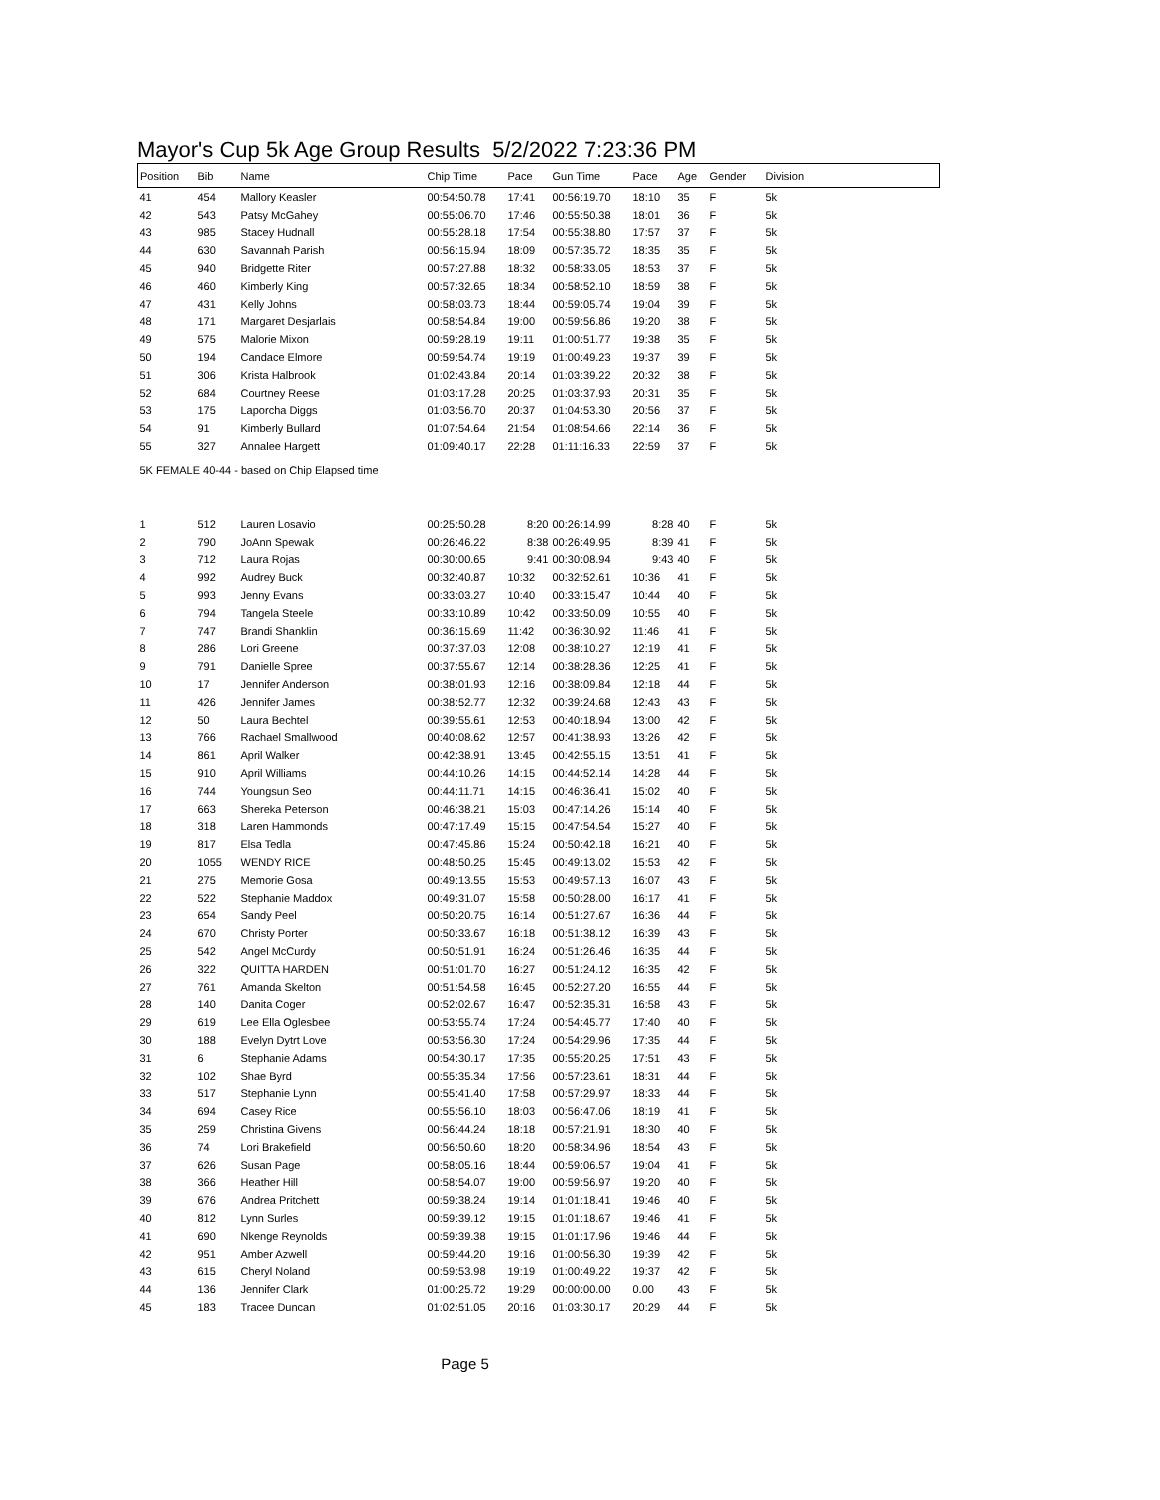Mayor's Cup 5k Age Group Results 5/2/2022 7:23:36 PM
| Position | Bib | Name | Chip Time | Pace | Gun Time | Pace | Age | Gender | Division |
| --- | --- | --- | --- | --- | --- | --- | --- | --- | --- |
| 41 | 454 | Mallory Keasler | 00:54:50.78 | 17:41 | 00:56:19.70 | 18:10 | 35 | F | 5k |
| 42 | 543 | Patsy McGahey | 00:55:06.70 | 17:46 | 00:55:50.38 | 18:01 | 36 | F | 5k |
| 43 | 985 | Stacey Hudnall | 00:55:28.18 | 17:54 | 00:55:38.80 | 17:57 | 37 | F | 5k |
| 44 | 630 | Savannah Parish | 00:56:15.94 | 18:09 | 00:57:35.72 | 18:35 | 35 | F | 5k |
| 45 | 940 | Bridgette Riter | 00:57:27.88 | 18:32 | 00:58:33.05 | 18:53 | 37 | F | 5k |
| 46 | 460 | Kimberly King | 00:57:32.65 | 18:34 | 00:58:52.10 | 18:59 | 38 | F | 5k |
| 47 | 431 | Kelly Johns | 00:58:03.73 | 18:44 | 00:59:05.74 | 19:04 | 39 | F | 5k |
| 48 | 171 | Margaret Desjarlais | 00:58:54.84 | 19:00 | 00:59:56.86 | 19:20 | 38 | F | 5k |
| 49 | 575 | Malorie Mixon | 00:59:28.19 | 19:11 | 01:00:51.77 | 19:38 | 35 | F | 5k |
| 50 | 194 | Candace Elmore | 00:59:54.74 | 19:19 | 01:00:49.23 | 19:37 | 39 | F | 5k |
| 51 | 306 | Krista Halbrook | 01:02:43.84 | 20:14 | 01:03:39.22 | 20:32 | 38 | F | 5k |
| 52 | 684 | Courtney Reese | 01:03:17.28 | 20:25 | 01:03:37.93 | 20:31 | 35 | F | 5k |
| 53 | 175 | Laporcha Diggs | 01:03:56.70 | 20:37 | 01:04:53.30 | 20:56 | 37 | F | 5k |
| 54 | 91 | Kimberly Bullard | 01:07:54.64 | 21:54 | 01:08:54.66 | 22:14 | 36 | F | 5k |
| 55 | 327 | Annalee Hargett | 01:09:40.17 | 22:28 | 01:11:16.33 | 22:59 | 37 | F | 5k |
| 5K FEMALE 40-44 - based on Chip Elapsed time | | | | | | | | | |
| 1 | 512 | Lauren Losavio | 00:25:50.28 | 8:20 | 00:26:14.99 | 8:28 | 40 | F | 5k |
| 2 | 790 | JoAnn Spewak | 00:26:46.22 | 8:38 | 00:26:49.95 | 8:39 | 41 | F | 5k |
| 3 | 712 | Laura Rojas | 00:30:00.65 | 9:41 | 00:30:08.94 | 9:43 | 40 | F | 5k |
| 4 | 992 | Audrey Buck | 00:32:40.87 | 10:32 | 00:32:52.61 | 10:36 | 41 | F | 5k |
| 5 | 993 | Jenny Evans | 00:33:03.27 | 10:40 | 00:33:15.47 | 10:44 | 40 | F | 5k |
| 6 | 794 | Tangela Steele | 00:33:10.89 | 10:42 | 00:33:50.09 | 10:55 | 40 | F | 5k |
| 7 | 747 | Brandi Shanklin | 00:36:15.69 | 11:42 | 00:36:30.92 | 11:46 | 41 | F | 5k |
| 8 | 286 | Lori Greene | 00:37:37.03 | 12:08 | 00:38:10.27 | 12:19 | 41 | F | 5k |
| 9 | 791 | Danielle Spree | 00:37:55.67 | 12:14 | 00:38:28.36 | 12:25 | 41 | F | 5k |
| 10 | 17 | Jennifer Anderson | 00:38:01.93 | 12:16 | 00:38:09.84 | 12:18 | 44 | F | 5k |
| 11 | 426 | Jennifer James | 00:38:52.77 | 12:32 | 00:39:24.68 | 12:43 | 43 | F | 5k |
| 12 | 50 | Laura Bechtel | 00:39:55.61 | 12:53 | 00:40:18.94 | 13:00 | 42 | F | 5k |
| 13 | 766 | Rachael Smallwood | 00:40:08.62 | 12:57 | 00:41:38.93 | 13:26 | 42 | F | 5k |
| 14 | 861 | April Walker | 00:42:38.91 | 13:45 | 00:42:55.15 | 13:51 | 41 | F | 5k |
| 15 | 910 | April Williams | 00:44:10.26 | 14:15 | 00:44:52.14 | 14:28 | 44 | F | 5k |
| 16 | 744 | Youngsun Seo | 00:44:11.71 | 14:15 | 00:46:36.41 | 15:02 | 40 | F | 5k |
| 17 | 663 | Shereka Peterson | 00:46:38.21 | 15:03 | 00:47:14.26 | 15:14 | 40 | F | 5k |
| 18 | 318 | Laren Hammonds | 00:47:17.49 | 15:15 | 00:47:54.54 | 15:27 | 40 | F | 5k |
| 19 | 817 | Elsa Tedla | 00:47:45.86 | 15:24 | 00:50:42.18 | 16:21 | 40 | F | 5k |
| 20 | 1055 | WENDY RICE | 00:48:50.25 | 15:45 | 00:49:13.02 | 15:53 | 42 | F | 5k |
| 21 | 275 | Memorie Gosa | 00:49:13.55 | 15:53 | 00:49:57.13 | 16:07 | 43 | F | 5k |
| 22 | 522 | Stephanie Maddox | 00:49:31.07 | 15:58 | 00:50:28.00 | 16:17 | 41 | F | 5k |
| 23 | 654 | Sandy Peel | 00:50:20.75 | 16:14 | 00:51:27.67 | 16:36 | 44 | F | 5k |
| 24 | 670 | Christy Porter | 00:50:33.67 | 16:18 | 00:51:38.12 | 16:39 | 43 | F | 5k |
| 25 | 542 | Angel McCurdy | 00:50:51.91 | 16:24 | 00:51:26.46 | 16:35 | 44 | F | 5k |
| 26 | 322 | QUITTA HARDEN | 00:51:01.70 | 16:27 | 00:51:24.12 | 16:35 | 42 | F | 5k |
| 27 | 761 | Amanda Skelton | 00:51:54.58 | 16:45 | 00:52:27.20 | 16:55 | 44 | F | 5k |
| 28 | 140 | Danita Coger | 00:52:02.67 | 16:47 | 00:52:35.31 | 16:58 | 43 | F | 5k |
| 29 | 619 | Lee Ella Oglesbee | 00:53:55.74 | 17:24 | 00:54:45.77 | 17:40 | 40 | F | 5k |
| 30 | 188 | Evelyn Dytrt Love | 00:53:56.30 | 17:24 | 00:54:29.96 | 17:35 | 44 | F | 5k |
| 31 | 6 | Stephanie Adams | 00:54:30.17 | 17:35 | 00:55:20.25 | 17:51 | 43 | F | 5k |
| 32 | 102 | Shae Byrd | 00:55:35.34 | 17:56 | 00:57:23.61 | 18:31 | 44 | F | 5k |
| 33 | 517 | Stephanie Lynn | 00:55:41.40 | 17:58 | 00:57:29.97 | 18:33 | 44 | F | 5k |
| 34 | 694 | Casey Rice | 00:55:56.10 | 18:03 | 00:56:47.06 | 18:19 | 41 | F | 5k |
| 35 | 259 | Christina Givens | 00:56:44.24 | 18:18 | 00:57:21.91 | 18:30 | 40 | F | 5k |
| 36 | 74 | Lori Brakefield | 00:56:50.60 | 18:20 | 00:58:34.96 | 18:54 | 43 | F | 5k |
| 37 | 626 | Susan Page | 00:58:05.16 | 18:44 | 00:59:06.57 | 19:04 | 41 | F | 5k |
| 38 | 366 | Heather Hill | 00:58:54.07 | 19:00 | 00:59:56.97 | 19:20 | 40 | F | 5k |
| 39 | 676 | Andrea Pritchett | 00:59:38.24 | 19:14 | 01:01:18.41 | 19:46 | 40 | F | 5k |
| 40 | 812 | Lynn Surles | 00:59:39.12 | 19:15 | 01:01:18.67 | 19:46 | 41 | F | 5k |
| 41 | 690 | Nkenge Reynolds | 00:59:39.38 | 19:15 | 01:01:17.96 | 19:46 | 44 | F | 5k |
| 42 | 951 | Amber Azwell | 00:59:44.20 | 19:16 | 01:00:56.30 | 19:39 | 42 | F | 5k |
| 43 | 615 | Cheryl Noland | 00:59:53.98 | 19:19 | 01:00:49.22 | 19:37 | 42 | F | 5k |
| 44 | 136 | Jennifer Clark | 01:00:25.72 | 19:29 | 00:00:00.00 | 0.00 | 43 | F | 5k |
| 45 | 183 | Tracee Duncan | 01:02:51.05 | 20:16 | 01:03:30.17 | 20:29 | 44 | F | 5k |
Page 5